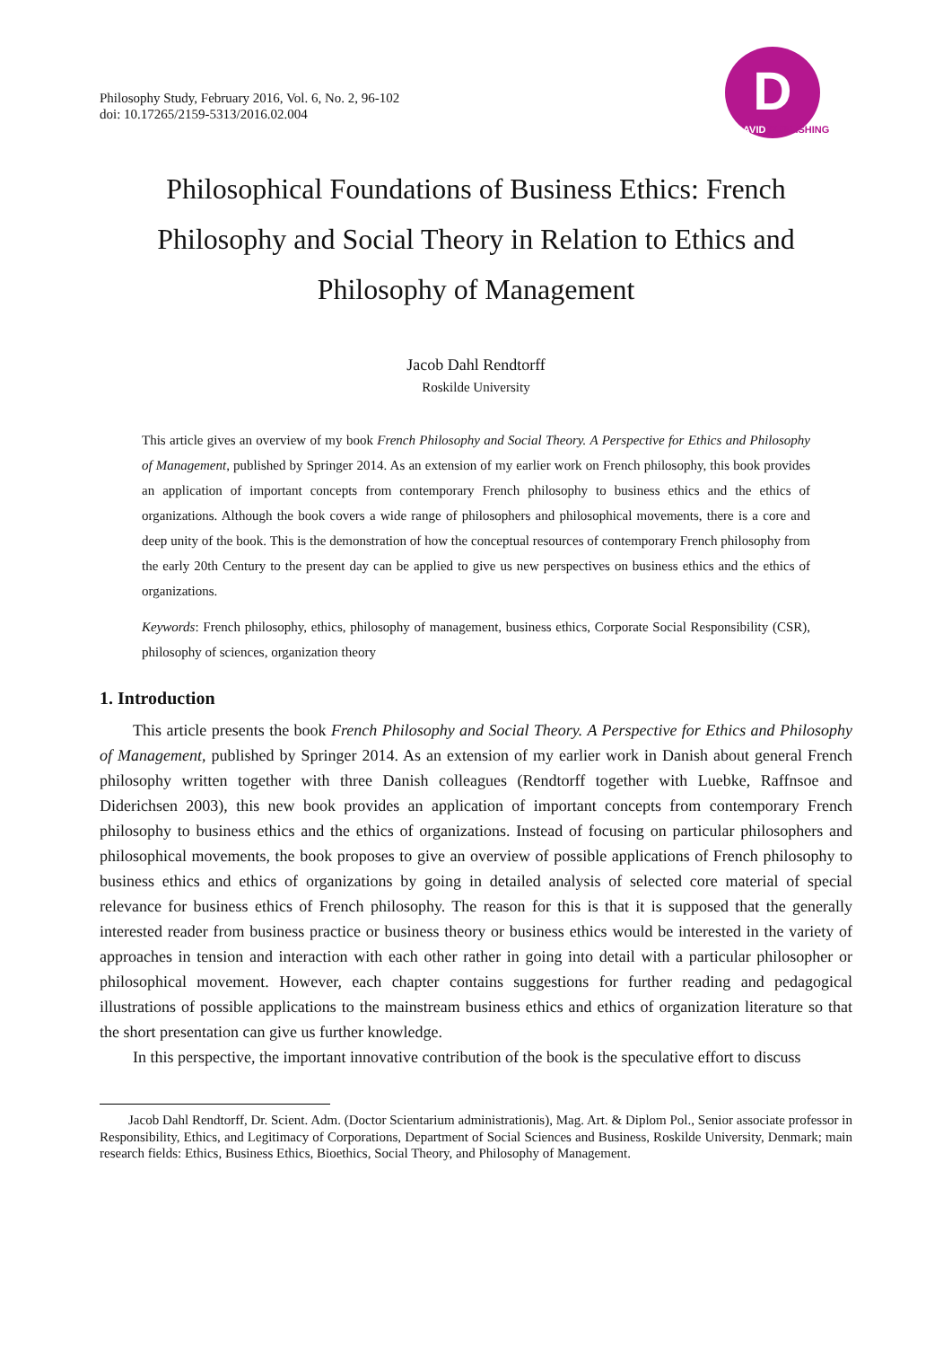Philosophy Study, February 2016, Vol. 6, No. 2, 96-102
doi: 10.17265/2159-5313/2016.02.004
D
DAVID PUBLISHING
Philosophical Foundations of Business Ethics: French Philosophy and Social Theory in Relation to Ethics and Philosophy of Management
Jacob Dahl Rendtorff
Roskilde University
This article gives an overview of my book French Philosophy and Social Theory. A Perspective for Ethics and Philosophy of Management, published by Springer 2014. As an extension of my earlier work on French philosophy, this book provides an application of important concepts from contemporary French philosophy to business ethics and the ethics of organizations. Although the book covers a wide range of philosophers and philosophical movements, there is a core and deep unity of the book. This is the demonstration of how the conceptual resources of contemporary French philosophy from the early 20th Century to the present day can be applied to give us new perspectives on business ethics and the ethics of organizations.
Keywords: French philosophy, ethics, philosophy of management, business ethics, Corporate Social Responsibility (CSR), philosophy of sciences, organization theory
1. Introduction
This article presents the book French Philosophy and Social Theory. A Perspective for Ethics and Philosophy of Management, published by Springer 2014. As an extension of my earlier work in Danish about general French philosophy written together with three Danish colleagues (Rendtorff together with Luebke, Raffnsoe and Diderichsen 2003), this new book provides an application of important concepts from contemporary French philosophy to business ethics and the ethics of organizations. Instead of focusing on particular philosophers and philosophical movements, the book proposes to give an overview of possible applications of French philosophy to business ethics and ethics of organizations by going in detailed analysis of selected core material of special relevance for business ethics of French philosophy. The reason for this is that it is supposed that the generally interested reader from business practice or business theory or business ethics would be interested in the variety of approaches in tension and interaction with each other rather in going into detail with a particular philosopher or philosophical movement. However, each chapter contains suggestions for further reading and pedagogical illustrations of possible applications to the mainstream business ethics and ethics of organization literature so that the short presentation can give us further knowledge.
In this perspective, the important innovative contribution of the book is the speculative effort to discuss
Jacob Dahl Rendtorff, Dr. Scient. Adm. (Doctor Scientarium administrationis), Mag. Art. & Diplom Pol., Senior associate professor in Responsibility, Ethics, and Legitimacy of Corporations, Department of Social Sciences and Business, Roskilde University, Denmark; main research fields: Ethics, Business Ethics, Bioethics, Social Theory, and Philosophy of Management.